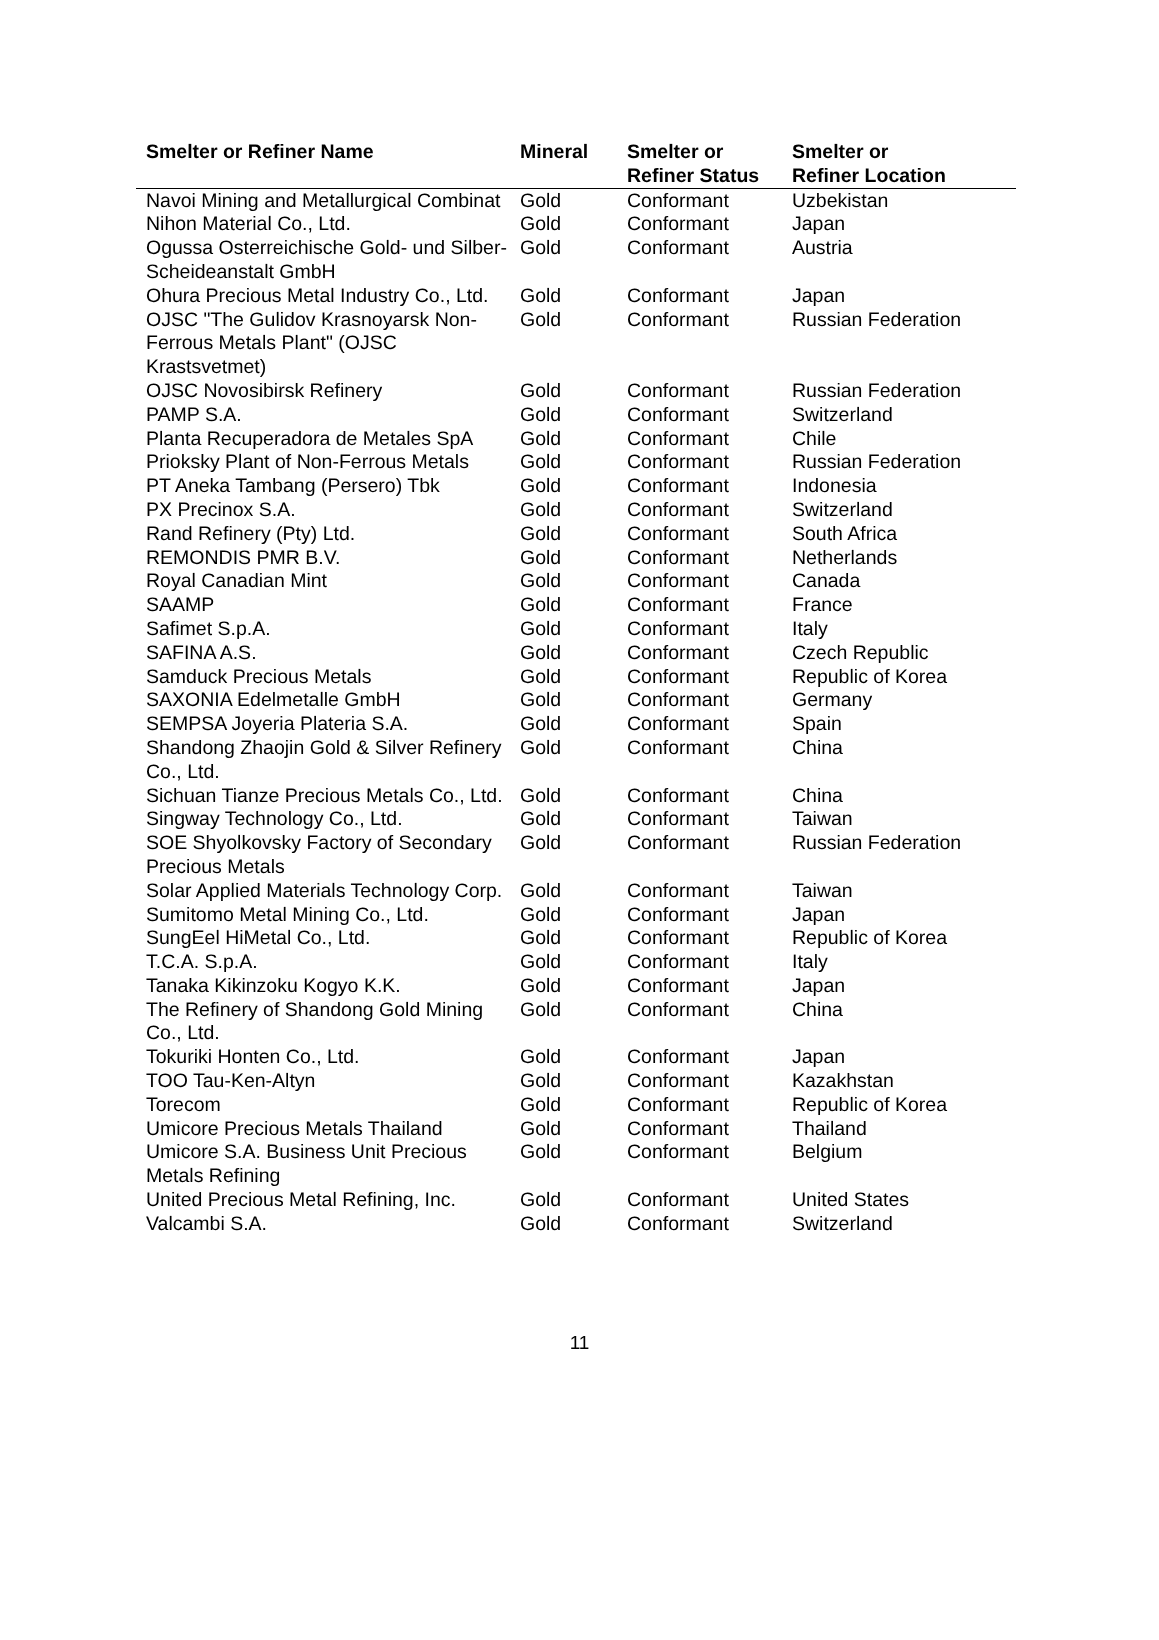| Smelter or Refiner Name | Mineral | Smelter or Refiner Status | Smelter or Refiner Location |
| --- | --- | --- | --- |
| Navoi Mining and Metallurgical Combinat | Gold | Conformant | Uzbekistan |
| Nihon Material Co., Ltd. | Gold | Conformant | Japan |
| Ogussa Osterreichische Gold- und Silber-Scheideanstalt GmbH | Gold | Conformant | Austria |
| Ohura Precious Metal Industry Co., Ltd. | Gold | Conformant | Japan |
| OJSC "The Gulidov Krasnoyarsk Non-Ferrous Metals Plant" (OJSC Krastsvetmet) | Gold | Conformant | Russian Federation |
| OJSC Novosibirsk Refinery | Gold | Conformant | Russian Federation |
| PAMP S.A. | Gold | Conformant | Switzerland |
| Planta Recuperadora de Metales SpA | Gold | Conformant | Chile |
| Prioksky Plant of Non-Ferrous Metals | Gold | Conformant | Russian Federation |
| PT Aneka Tambang (Persero) Tbk | Gold | Conformant | Indonesia |
| PX Precinox S.A. | Gold | Conformant | Switzerland |
| Rand Refinery (Pty) Ltd. | Gold | Conformant | South Africa |
| REMONDIS PMR B.V. | Gold | Conformant | Netherlands |
| Royal Canadian Mint | Gold | Conformant | Canada |
| SAAMP | Gold | Conformant | France |
| Safimet S.p.A. | Gold | Conformant | Italy |
| SAFINA A.S. | Gold | Conformant | Czech Republic |
| Samduck Precious Metals | Gold | Conformant | Republic of Korea |
| SAXONIA Edelmetalle GmbH | Gold | Conformant | Germany |
| SEMPSA Joyeria Plateria S.A. | Gold | Conformant | Spain |
| Shandong Zhaojin Gold & Silver Refinery Co., Ltd. | Gold | Conformant | China |
| Sichuan Tianze Precious Metals Co., Ltd. | Gold | Conformant | China |
| Singway Technology Co., Ltd. | Gold | Conformant | Taiwan |
| SOE Shyolkovsky Factory of Secondary Precious Metals | Gold | Conformant | Russian Federation |
| Solar Applied Materials Technology Corp. | Gold | Conformant | Taiwan |
| Sumitomo Metal Mining Co., Ltd. | Gold | Conformant | Japan |
| SungEel HiMetal Co., Ltd. | Gold | Conformant | Republic of Korea |
| T.C.A. S.p.A. | Gold | Conformant | Italy |
| Tanaka Kikinzoku Kogyo K.K. | Gold | Conformant | Japan |
| The Refinery of Shandong Gold Mining Co., Ltd. | Gold | Conformant | China |
| Tokuriki Honten Co., Ltd. | Gold | Conformant | Japan |
| TOO Tau-Ken-Altyn | Gold | Conformant | Kazakhstan |
| Torecom | Gold | Conformant | Republic of Korea |
| Umicore Precious Metals Thailand | Gold | Conformant | Thailand |
| Umicore S.A. Business Unit Precious Metals Refining | Gold | Conformant | Belgium |
| United Precious Metal Refining, Inc. | Gold | Conformant | United States |
| Valcambi S.A. | Gold | Conformant | Switzerland |
11